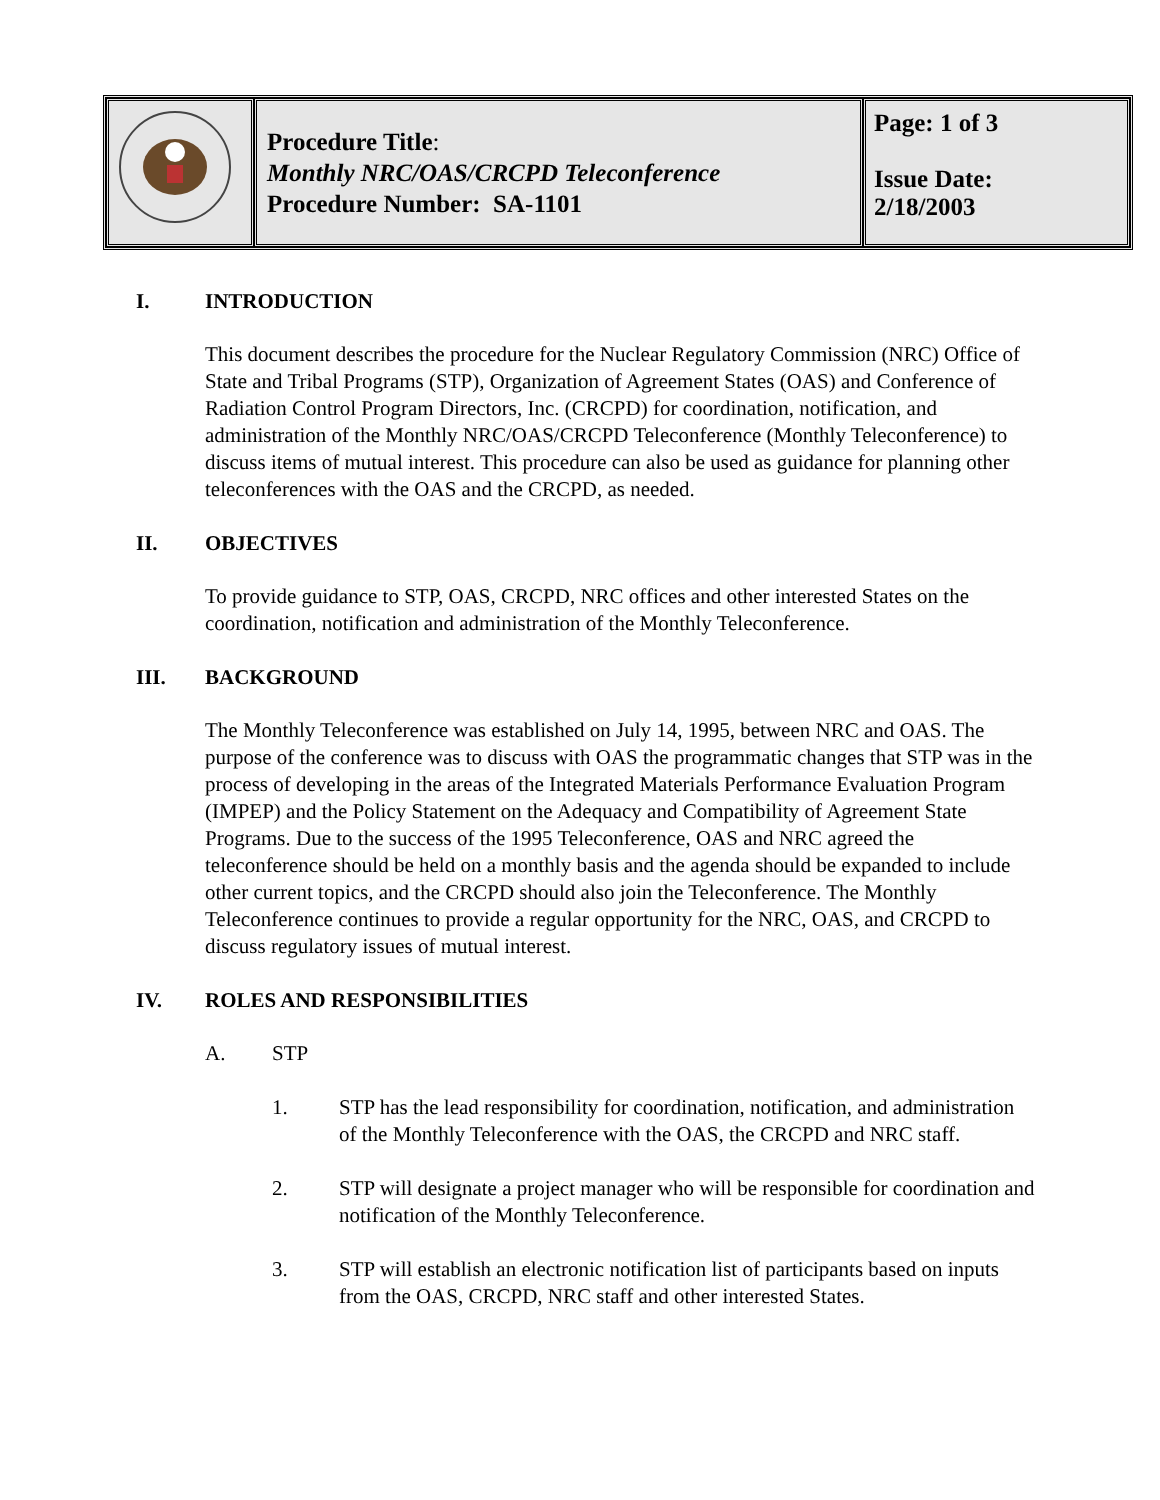| | Procedure Title : Monthly NRC/OAS/CRCPD Teleconference Procedure Number: SA-1101 | Page: 1 of 3 Issue Date: 2/18/2003 |
I. INTRODUCTION
This document describes the procedure for the Nuclear Regulatory Commission (NRC) Office of State and Tribal Programs (STP), Organization of Agreement States (OAS) and Conference of Radiation Control Program Directors, Inc. (CRCPD) for coordination, notification, and administration of the Monthly NRC/OAS/CRCPD Teleconference (Monthly Teleconference) to discuss items of mutual interest. This procedure can also be used as guidance for planning other teleconferences with the OAS and the CRCPD, as needed.
II. OBJECTIVES
To provide guidance to STP, OAS, CRCPD, NRC offices and other interested States on the coordination, notification and administration of the Monthly Teleconference.
III. BACKGROUND
The Monthly Teleconference was established on July 14, 1995, between NRC and OAS. The purpose of the conference was to discuss with OAS the programmatic changes that STP was in the process of developing in the areas of the Integrated Materials Performance Evaluation Program (IMPEP) and the Policy Statement on the Adequacy and Compatibility of Agreement State Programs. Due to the success of the 1995 Teleconference, OAS and NRC agreed the teleconference should be held on a monthly basis and the agenda should be expanded to include other current topics, and the CRCPD should also join the Teleconference. The Monthly Teleconference continues to provide a regular opportunity for the NRC, OAS, and CRCPD to discuss regulatory issues of mutual interest.
IV. ROLES AND RESPONSIBILITIES
A. STP
1. STP has the lead responsibility for coordination, notification, and administration of the Monthly Teleconference with the OAS, the CRCPD and NRC staff.
2. STP will designate a project manager who will be responsible for coordination and notification of the Monthly Teleconference.
3. STP will establish an electronic notification list of participants based on inputs from the OAS, CRCPD, NRC staff and other interested States.